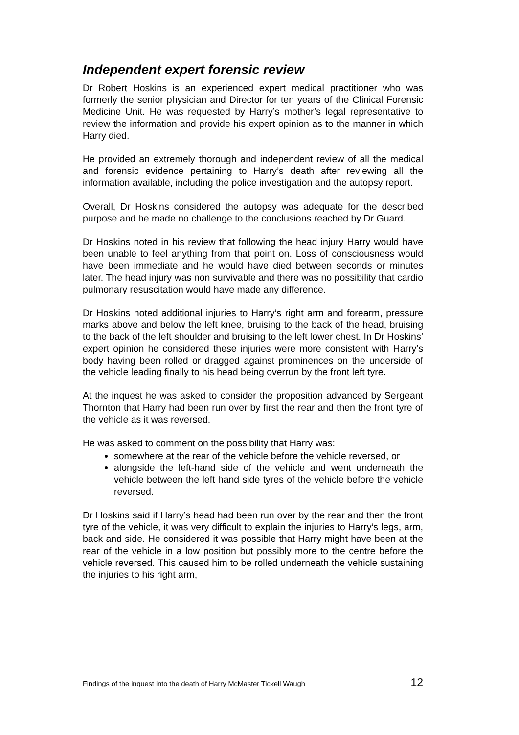Independent expert forensic review
Dr Robert Hoskins is an experienced expert medical practitioner who was formerly the senior physician and Director for ten years of the Clinical Forensic Medicine Unit. He was requested by Harry’s mother’s legal representative to review the information and provide his expert opinion as to the manner in which Harry died.
He provided an extremely thorough and independent review of all the medical and forensic evidence pertaining to Harry’s death after reviewing all the information available, including the police investigation and the autopsy report.
Overall, Dr Hoskins considered the autopsy was adequate for the described purpose and he made no challenge to the conclusions reached by Dr Guard.
Dr Hoskins noted in his review that following the head injury Harry would have been unable to feel anything from that point on. Loss of consciousness would have been immediate and he would have died between seconds or minutes later. The head injury was non survivable and there was no possibility that cardio pulmonary resuscitation would have made any difference.
Dr Hoskins noted additional injuries to Harry’s right arm and forearm, pressure marks above and below the left knee, bruising to the back of the head, bruising to the back of the left shoulder and bruising to the left lower chest. In Dr Hoskins’ expert opinion he considered these injuries were more consistent with Harry’s body having been rolled or dragged against prominences on the underside of the vehicle leading finally to his head being overrun by the front left tyre.
At the inquest he was asked to consider the proposition advanced by Sergeant Thornton that Harry had been run over by first the rear and then the front tyre of the vehicle as it was reversed.
He was asked to comment on the possibility that Harry was:
somewhere at the rear of the vehicle before the vehicle reversed, or
alongside the left-hand side of the vehicle and went underneath the vehicle between the left hand side tyres of the vehicle before the vehicle reversed.
Dr Hoskins said if Harry’s head had been run over by the rear and then the front tyre of the vehicle, it was very difficult to explain the injuries to Harry’s legs, arm, back and side. He considered it was possible that Harry might have been at the rear of the vehicle in a low position but possibly more to the centre before the vehicle reversed. This caused him to be rolled underneath the vehicle sustaining the injuries to his right arm,
Findings of the inquest into the death of Harry McMaster Tickell Waugh 12